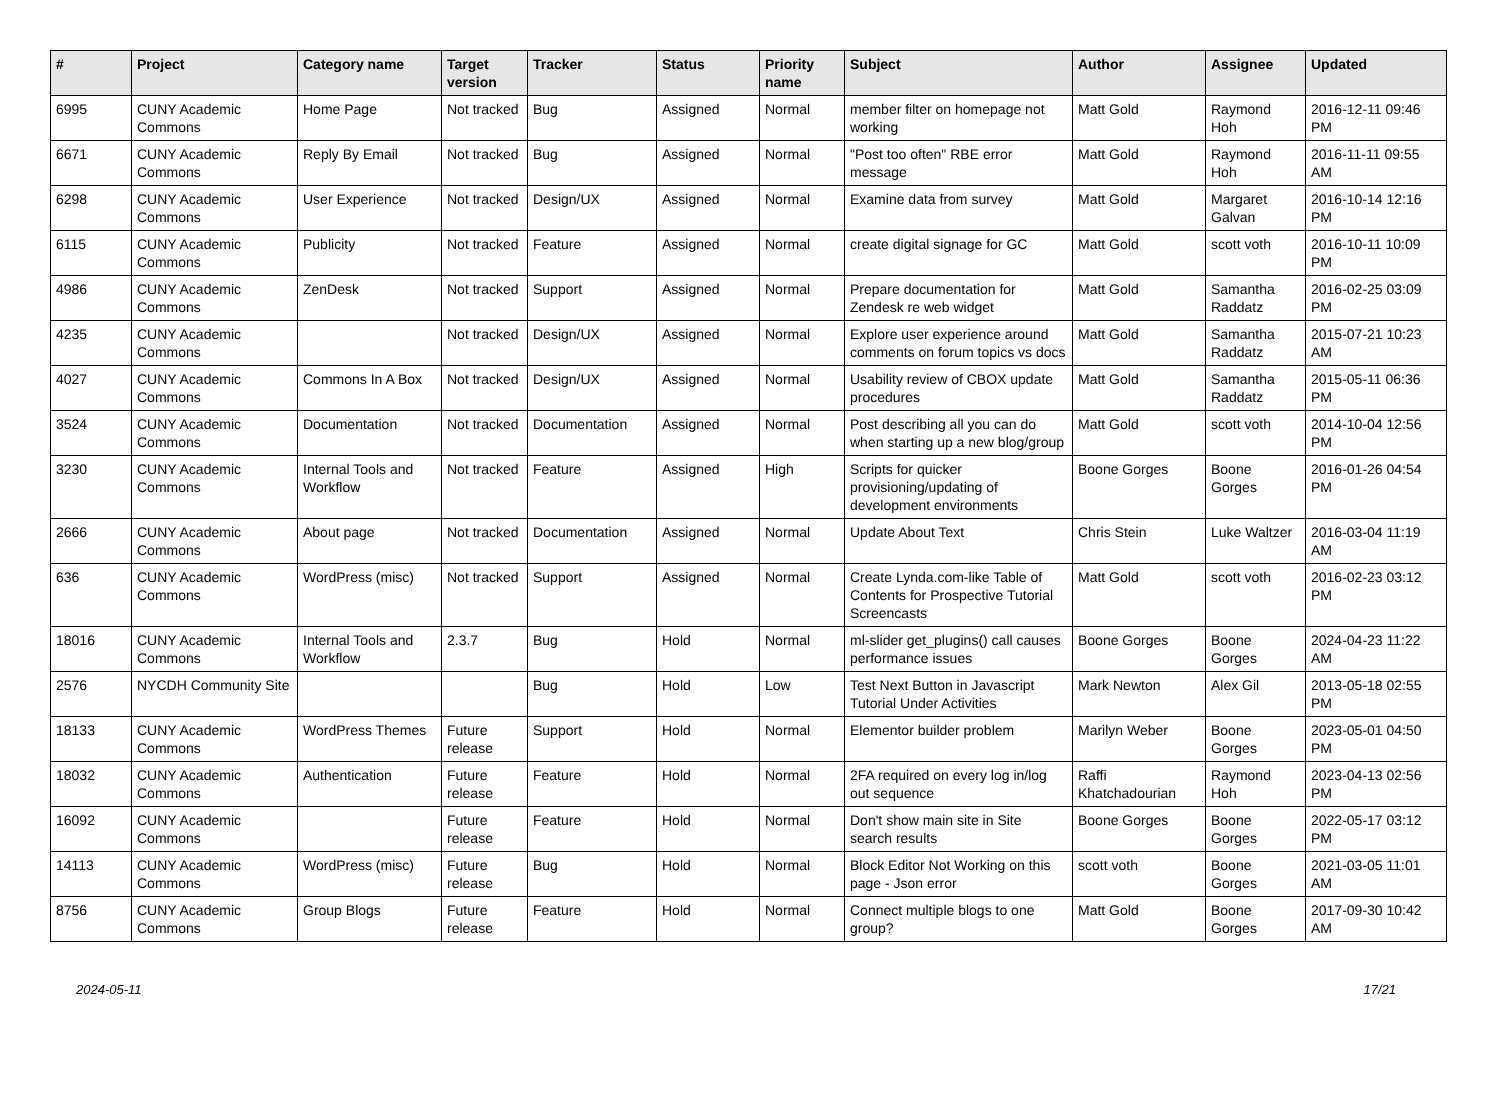| # | Project | Category name | Target version | Tracker | Status | Priority name | Subject | Author | Assignee | Updated |
| --- | --- | --- | --- | --- | --- | --- | --- | --- | --- | --- |
| 6995 | CUNY Academic Commons | Home Page | Not tracked | Bug | Assigned | Normal | member filter on homepage not working | Matt Gold | Raymond Hoh | 2016-12-11 09:46 PM |
| 6671 | CUNY Academic Commons | Reply By Email | Not tracked | Bug | Assigned | Normal | "Post too often" RBE error message | Matt Gold | Raymond Hoh | 2016-11-11 09:55 AM |
| 6298 | CUNY Academic Commons | User Experience | Not tracked | Design/UX | Assigned | Normal | Examine data from survey | Matt Gold | Margaret Galvan | 2016-10-14 12:16 PM |
| 6115 | CUNY Academic Commons | Publicity | Not tracked | Feature | Assigned | Normal | create digital signage for GC | Matt Gold | scott voth | 2016-10-11 10:09 PM |
| 4986 | CUNY Academic Commons | ZenDesk | Not tracked | Support | Assigned | Normal | Prepare documentation for Zendesk re web widget | Matt Gold | Samantha Raddatz | 2016-02-25 03:09 PM |
| 4235 | CUNY Academic Commons | | Not tracked | Design/UX | Assigned | Normal | Explore user experience around comments on forum topics vs docs | Matt Gold | Samantha Raddatz | 2015-07-21 10:23 AM |
| 4027 | CUNY Academic Commons | Commons In A Box | Not tracked | Design/UX | Assigned | Normal | Usability review of CBOX update procedures | Matt Gold | Samantha Raddatz | 2015-05-11 06:36 PM |
| 3524 | CUNY Academic Commons | Documentation | Not tracked | Documentation | Assigned | Normal | Post describing all you can do when starting up a new blog/group | Matt Gold | scott voth | 2014-10-04 12:56 PM |
| 3230 | CUNY Academic Commons | Internal Tools and Workflow | Not tracked | Feature | Assigned | High | Scripts for quicker provisioning/updating of development environments | Boone Gorges | Boone Gorges | 2016-01-26 04:54 PM |
| 2666 | CUNY Academic Commons | About page | Not tracked | Documentation | Assigned | Normal | Update About Text | Chris Stein | Luke Waltzer | 2016-03-04 11:19 AM |
| 636 | CUNY Academic Commons | WordPress (misc) | Not tracked | Support | Assigned | Normal | Create Lynda.com-like Table of Contents for Prospective Tutorial Screencasts | Matt Gold | scott voth | 2016-02-23 03:12 PM |
| 18016 | CUNY Academic Commons | Internal Tools and Workflow | 2.3.7 | Bug | Hold | Normal | ml-slider get_plugins() call causes performance issues | Boone Gorges | Boone Gorges | 2024-04-23 11:22 AM |
| 2576 | NYCDH Community Site | | | Bug | Hold | Low | Test Next Button in Javascript Tutorial Under Activities | Mark Newton | Alex Gil | 2013-05-18 02:55 PM |
| 18133 | CUNY Academic Commons | WordPress Themes | Future release | Support | Hold | Normal | Elementor builder problem | Marilyn Weber | Boone Gorges | 2023-05-01 04:50 PM |
| 18032 | CUNY Academic Commons | Authentication | Future release | Feature | Hold | Normal | 2FA required on every log in/log out sequence | Raffi Khatchadourian | Raymond Hoh | 2023-04-13 02:56 PM |
| 16092 | CUNY Academic Commons | | Future release | Feature | Hold | Normal | Don't show main site in Site search results | Boone Gorges | Boone Gorges | 2022-05-17 03:12 PM |
| 14113 | CUNY Academic Commons | WordPress (misc) | Future release | Bug | Hold | Normal | Block Editor Not Working on this page - Json error | scott voth | Boone Gorges | 2021-03-05 11:01 AM |
| 8756 | CUNY Academic Commons | Group Blogs | Future release | Feature | Hold | Normal | Connect multiple blogs to one group? | Matt Gold | Boone Gorges | 2017-09-30 10:42 AM |
2024-05-11 17/21